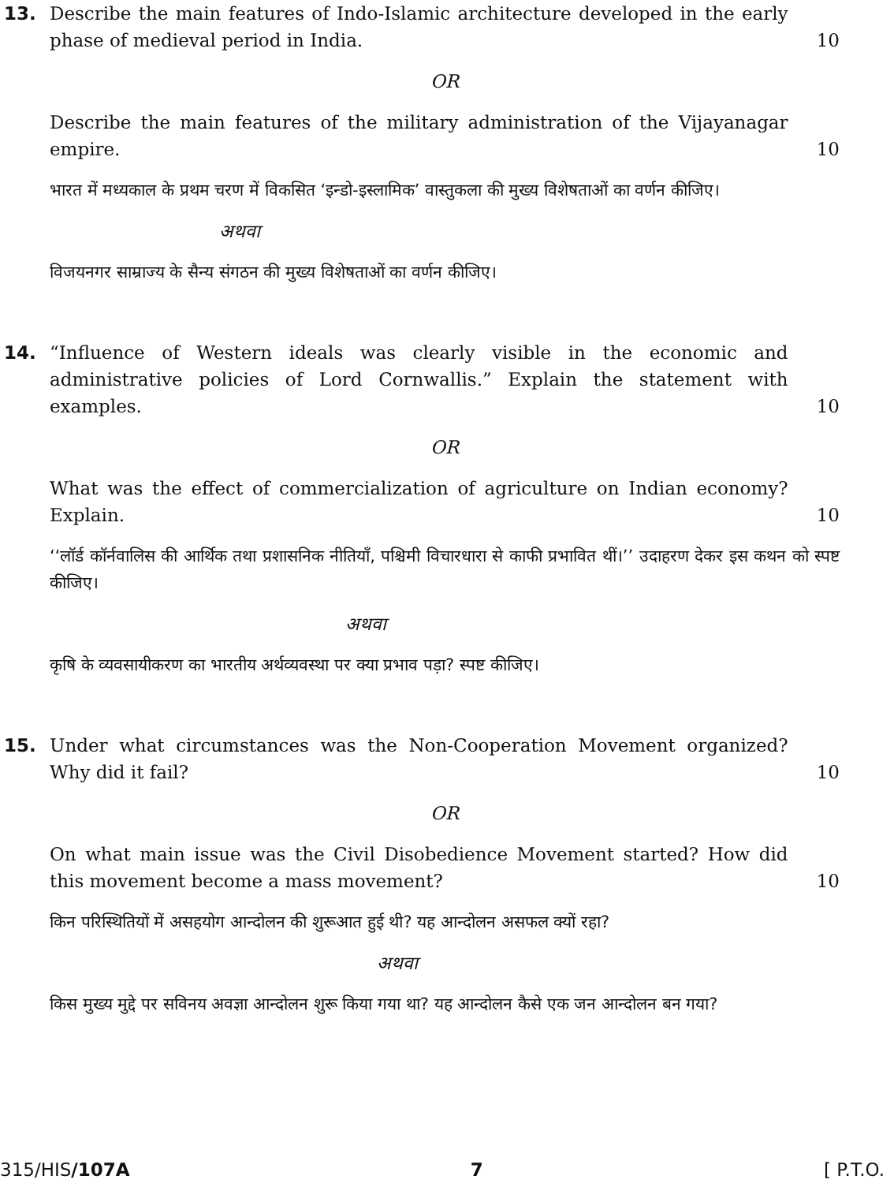13. Describe the main features of Indo-Islamic architecture developed in the early phase of medieval period in India.
10
OR
Describe the main features of the military administration of the Vijayanagar empire.
10
भारत में मध्यकाल के प्रथम चरण में विकसित ‘इन्डो-इस्लामिक’ वास्तुकला की मुख्य विशेषताओं का वर्णन कीजिए।
अथवा
विजयनगर साम्राज्य के सैन्य संगठन की मुख्य विशेषताओं का वर्णन कीजिए।
14. “Influence of Western ideals was clearly visible in the economic and administrative policies of Lord Cornwallis.” Explain the statement with examples.
10
OR
What was the effect of commercialization of agriculture on Indian economy? Explain.
10
‘‘लॉर्ड कॉर्नवालिस की आर्थिक तथा प्रशासनिक नीतियाँ, पश्चिमी विचारधारा से काफी प्रभावित थीं।’’ उदाहरण देकर इस कथन को स्पष्ट कीजिए।
अथवा
कृषि के व्यवसायीकरण का भारतीय अर्थव्यवस्था पर क्या प्रभाव पड़ा? स्पष्ट कीजिए।
15. Under what circumstances was the Non-Cooperation Movement organized? Why did it fail?
10
OR
On what main issue was the Civil Disobedience Movement started? How did this movement become a mass movement?
10
किन परिस्थितियों में असहयोग आन्दोलन की शुरूआत हुई थी? यह आन्दोलन असफल क्यों रहा?
अथवा
किस मुख्य मुद्दे पर सविनय अवज्ञा आन्दोलन शुरू किया गया था? यह आन्दोलन कैसे एक जन आन्दोलन बन गया?
315/HIS/107A 7 [ P.T.O.